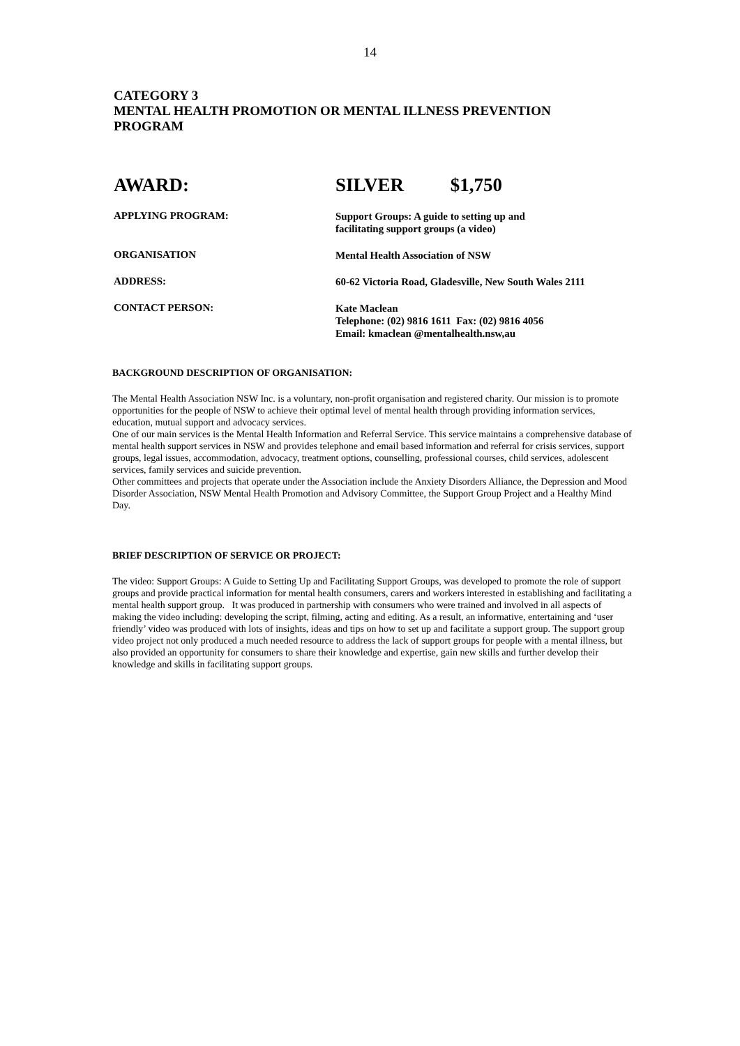14
CATEGORY 3
MENTAL HEALTH PROMOTION OR MENTAL ILLNESS PREVENTION
PROGRAM
AWARD: SILVER $1,750
APPLYING PROGRAM:
Support Groups: A guide to setting up and
facilitating support groups (a video)
ORGANISATION
Mental Health Association of NSW
ADDRESS:
60-62 Victoria Road, Gladesville, New South Wales 2111
CONTACT PERSON:
Kate Maclean
Telephone: (02) 9816 1611 Fax: (02) 9816 4056
Email: kmaclean @mentalhealth.nsw,au
BACKGROUND DESCRIPTION OF ORGANISATION:
The Mental Health Association NSW Inc. is a voluntary, non-profit organisation and registered charity. Our mission is to promote opportunities for the people of NSW to achieve their optimal level of mental health through providing information services, education, mutual support and advocacy services.
One of our main services is the Mental Health Information and Referral Service. This service maintains a comprehensive database of mental health support services in NSW and provides telephone and email based information and referral for crisis services, support groups, legal issues, accommodation, advocacy, treatment options, counselling, professional courses, child services, adolescent services, family services and suicide prevention.
Other committees and projects that operate under the Association include the Anxiety Disorders Alliance, the Depression and Mood Disorder Association, NSW Mental Health Promotion and Advisory Committee, the Support Group Project and a Healthy Mind Day.
BRIEF DESCRIPTION OF SERVICE OR PROJECT:
The video: Support Groups: A Guide to Setting Up and Facilitating Support Groups, was developed to promote the role of support groups and provide practical information for mental health consumers, carers and workers interested in establishing and facilitating a mental health support group. It was produced in partnership with consumers who were trained and involved in all aspects of making the video including: developing the script, filming, acting and editing. As a result, an informative, entertaining and ‘user friendly’ video was produced with lots of insights, ideas and tips on how to set up and facilitate a support group. The support group video project not only produced a much needed resource to address the lack of support groups for people with a mental illness, but also provided an opportunity for consumers to share their knowledge and expertise, gain new skills and further develop their knowledge and skills in facilitating support groups.